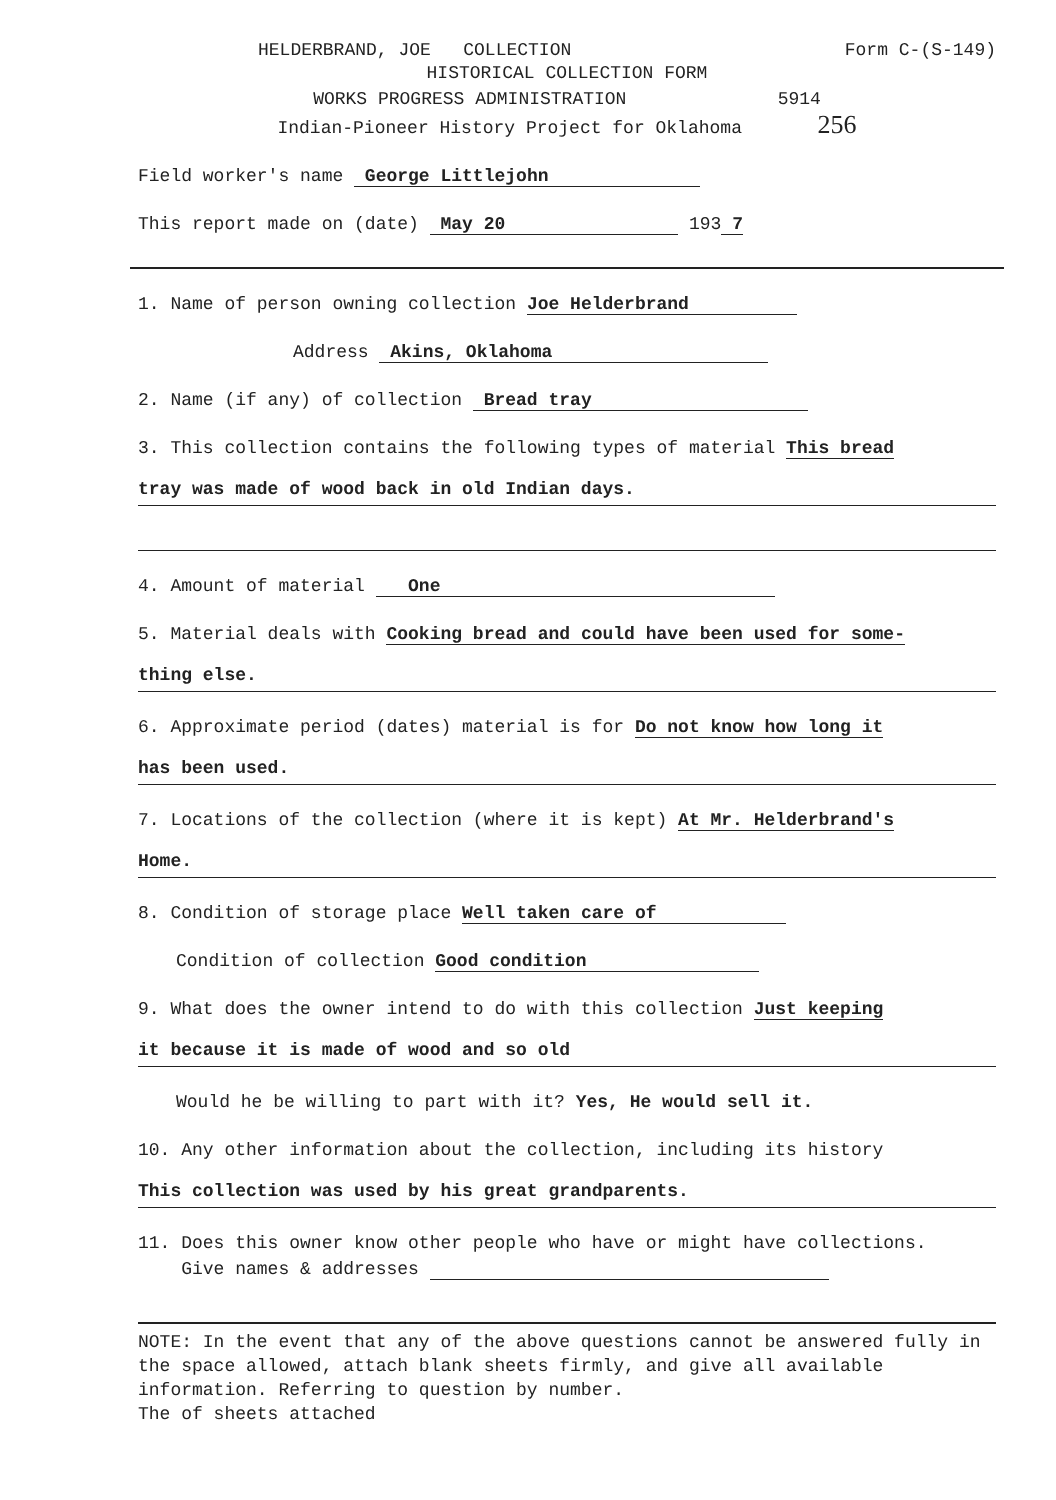HELDERBRAND, JOE COLLECTION Form C-(S-149)
HISTORICAL COLLECTION FORM
WORKS PROGRESS ADMINISTRATION 5914
Indian-Pioneer History Project for Oklahoma 256
Field worker's name George Littlejohn
This report made on (date) May 20 193 7
1. Name of person owning collection Joe Helderbrand
Address Akins, Oklahoma
2. Name (if any) of collection Bread tray
3. This collection contains the following types of material This bread
tray was made of wood back in old Indian days.
4. Amount of material One
5. Material deals with Cooking bread and could have been used for some-
thing else.
6. Approximate period (dates) material is for Do not know how long it
has been used.
7. Locations of the collection (where it is kept) At Mr. Helderbrand's
Home.
8. Condition of storage place Well taken care of
Condition of collection Good condition
9. What does the owner intend to do with this collection Just keeping
it because it is made of wood and so old
Would he be willing to part with it? Yes, He would sell it.
10. Any other information about the collection, including its history
This collection was used by his great grandparents.
11. Does this owner know other people who have or might have collections.
Give names & addresses
NOTE: In the event that any of the above questions cannot be answered fully in the space allowed, attach blank sheets firmly, and give all available information. Referring to question by number.
The of sheets attached